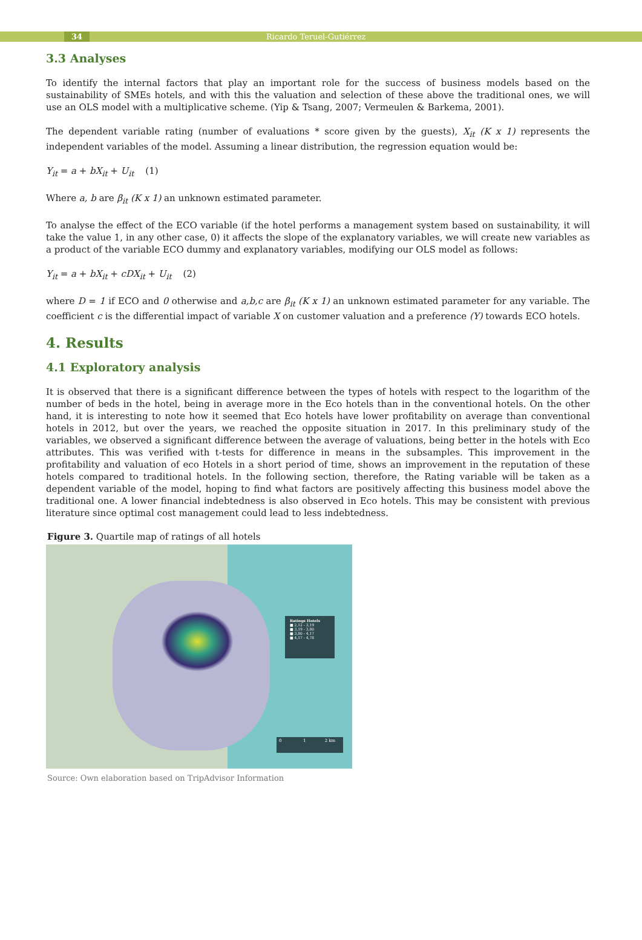34 Ricardo Teruel-Gutiérrez
3.3 Analyses
To identify the internal factors that play an important role for the success of business models based on the sustainability of SMEs hotels, and with this the valuation and selection of these above the traditional ones, we will use an OLS model with a multiplicative scheme. (Yip & Tsang, 2007; Vermeulen & Barkema, 2001).
The dependent variable rating (number of evaluations * score given by the guests), X<sub>it</sub> (K x 1) represents the independent variables of the model. Assuming a linear distribution, the regression equation would be:
Y<sub>it</sub> = a + bX<sub>it</sub> + U<sub>it</sub> (1)
Where a, b are β<sub>it</sub> (K x 1) an unknown estimated parameter.
To analyse the effect of the ECO variable (if the hotel performs a management system based on sustainability, it will take the value 1, in any other case, 0) it affects the slope of the explanatory variables, we will create new variables as a product of the variable ECO dummy and explanatory variables, modifying our OLS model as follows:
Y<sub>it</sub> = a + bX<sub>it</sub> + cDX<sub>it</sub> + U<sub>it</sub> (2)
where D = 1 if ECO and 0 otherwise and a,b,c are β<sub>it</sub> (K x 1) an unknown estimated parameter for any variable. The coefficient c is the differential impact of variable X on customer valuation and a preference (Y) towards ECO hotels.
4. Results
4.1 Exploratory analysis
It is observed that there is a significant difference between the types of hotels with respect to the logarithm of the number of beds in the hotel, being in average more in the Eco hotels than in the conventional hotels. On the other hand, it is interesting to note how it seemed that Eco hotels have lower profitability on average than conventional hotels in 2012, but over the years, we reached the opposite situation in 2017. In this preliminary study of the variables, we observed a significant difference between the average of valuations, being better in the hotels with Eco attributes. This was verified with t-tests for difference in means in the subsamples. This improvement in the profitability and valuation of eco Hotels in a short period of time, shows an improvement in the reputation of these hotels compared to traditional hotels. In the following section, therefore, the Rating variable will be taken as a dependent variable of the model, hoping to find what factors are positively affecting this business model above the traditional one. A lower financial indebtedness is also observed in Eco hotels. This may be consistent with previous literature since optimal cost management could lead to less indebtedness.
Figure 3. Quartile map of ratings of all hotels
Ratings Hotels
■ 2,12 - 3,19
■ 3,19 - 3,80
■ 3,80 - 4,17
■ 4,17 - 4,78
0 1 2 km
Source: Own elaboration based on TripAdvisor Information